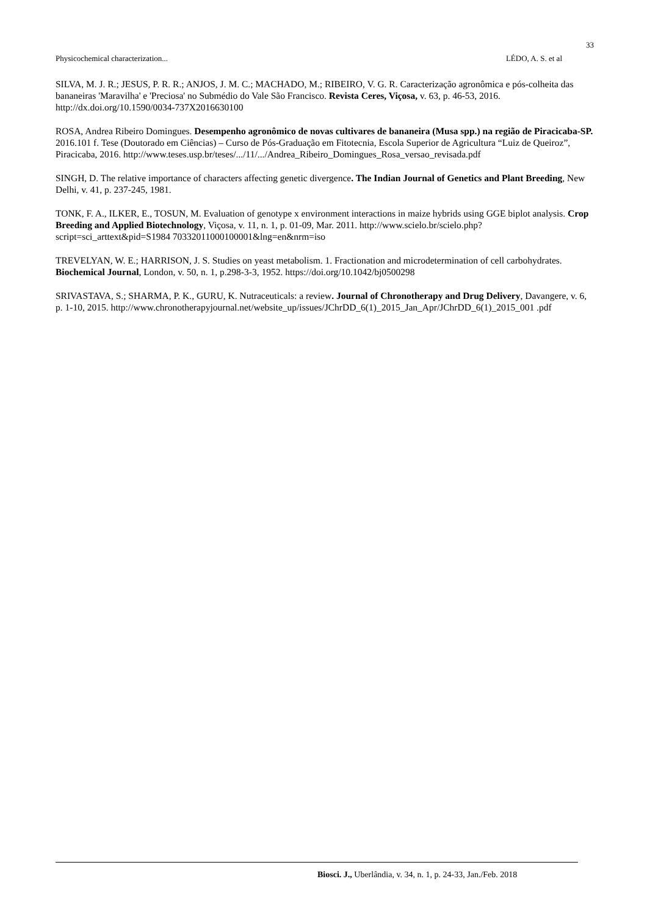33
Physicochemical characterization... LÉDO, A. S. et al
SILVA, M. J. R.; JESUS, P. R. R.; ANJOS, J. M. C.; MACHADO, M.; RIBEIRO, V. G. R. Caracterização agronômica e pós-colheita das bananeiras 'Maravilha' e 'Preciosa' no Submédio do Vale São Francisco. Revista Ceres, Viçosa, v. 63, p. 46-53, 2016. http://dx.doi.org/10.1590/0034-737X2016630100
ROSA, Andrea Ribeiro Domingues. Desempenho agronômico de novas cultivares de bananeira (Musa spp.) na região de Piracicaba-SP. 2016.101 f. Tese (Doutorado em Ciências) – Curso de Pós-Graduação em Fitotecnia, Escola Superior de Agricultura “Luiz de Queiroz”, Piracicaba, 2016. http://www.teses.usp.br/teses/.../11/.../Andrea_Ribeiro_Domingues_Rosa_versao_revisada.pdf
SINGH, D. The relative importance of characters affecting genetic divergence. The Indian Journal of Genetics and Plant Breeding, New Delhi, v. 41, p. 237-245, 1981.
TONK, F. A., ILKER, E., TOSUN, M. Evaluation of genotype x environment interactions in maize hybrids using GGE biplot analysis. Crop Breeding and Applied Biotechnology, Viçosa, v. 11, n. 1, p. 01-09, Mar. 2011. http://www.scielo.br/scielo.php?script=sci_arttext&pid=S1984 70332011000100001&lng=en&nrm=iso
TREVELYAN, W. E.; HARRISON, J. S. Studies on yeast metabolism. 1. Fractionation and microdetermination of cell carbohydrates. Biochemical Journal, London, v. 50, n. 1, p.298-3-3, 1952. https://doi.org/10.1042/bj0500298
SRIVASTAVA, S.; SHARMA, P. K., GURU, K. Nutraceuticals: a review. Journal of Chronotherapy and Drug Delivery, Davangere, v. 6, p. 1-10, 2015. http://www.chronotherapyjournal.net/website_up/issues/JChrDD_6(1)_2015_Jan_Apr/JChrDD_6(1)_2015_001 .pdf
Biosci. J., Uberlândia, v. 34, n. 1, p. 24-33, Jan./Feb. 2018